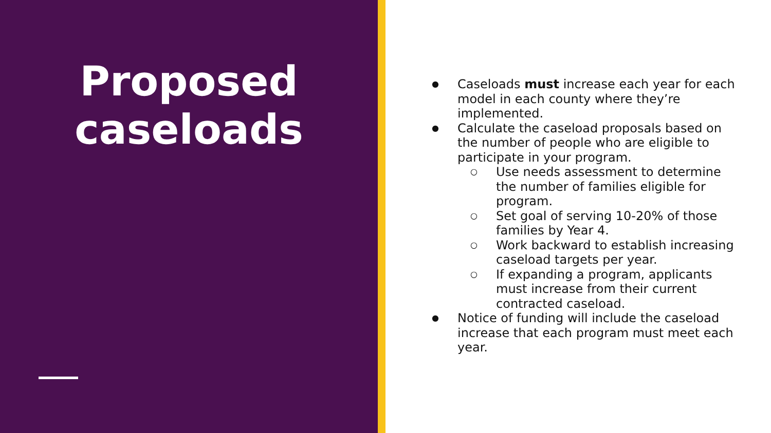Proposed caseloads
● Caseloads must increase each year for each model in each county where they’re implemented.
● Calculate the caseload proposals based on the number of people who are eligible to participate in your program.
○ Use needs assessment to determine the number of families eligible for program.
○ Set goal of serving 10-20% of those families by Year 4.
○ Work backward to establish increasing caseload targets per year.
○ If expanding a program, applicants must increase from their current contracted caseload.
● Notice of funding will include the caseload increase that each program must meet each year.